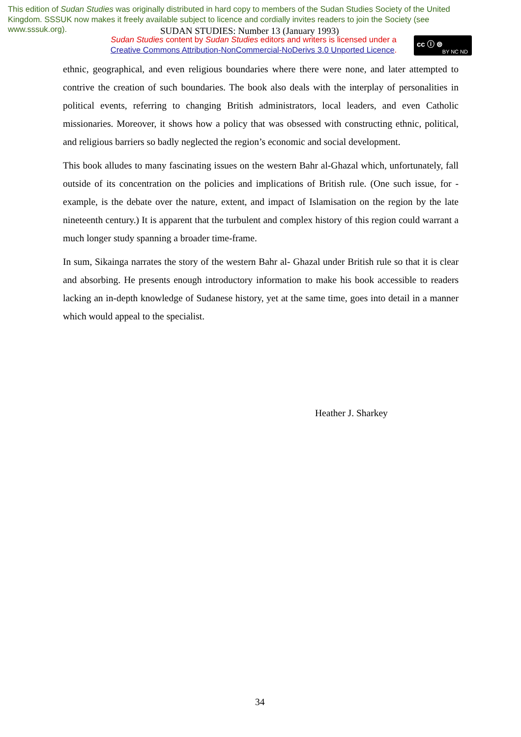This edition of Sudan Studies was originally distributed in hard copy to members of the Sudan Studies Society of the United Kingdom. SSSUK now makes it freely available subject to licence and cordially invites readers to join the Society (see www.sssuk.org).
SUDAN STUDIES: Number 13 (January 1993)
Sudan Studies content by Sudan Studies editors and writers is licensed under a Creative Commons Attribution-NonCommercial-NoDerivs 3.0 Unported Licence.
cc ⓘ ⊜
BY NC ND
ethnic, geographical, and even religious boundaries where there were none, and later attempted to contrive the creation of such boundaries. The book also deals with the interplay of personalities in political events, referring to changing British administrators, local leaders, and even Catholic missionaries. Moreover, it shows how a policy that was obsessed with constructing ethnic, political, and religious barriers so badly neglected the region’s economic and social development.
This book alludes to many fascinating issues on the western Bahr al-Ghazal which, unfortunately, fall outside of its concentration on the policies and implications of British rule. (One such issue, for -example, is the debate over the nature, extent, and impact of Islamisation on the region by the late nineteenth century.) It is apparent that the turbulent and complex history of this region could warrant a much longer study spanning a broader time-frame.
In sum, Sikainga narrates the story of the western Bahr al- Ghazal under British rule so that it is clear and absorbing. He presents enough introductory information to make his book accessible to readers lacking an in-depth knowledge of Sudanese history, yet at the same time, goes into detail in a manner which would appeal to the specialist.
Heather J. Sharkey
34